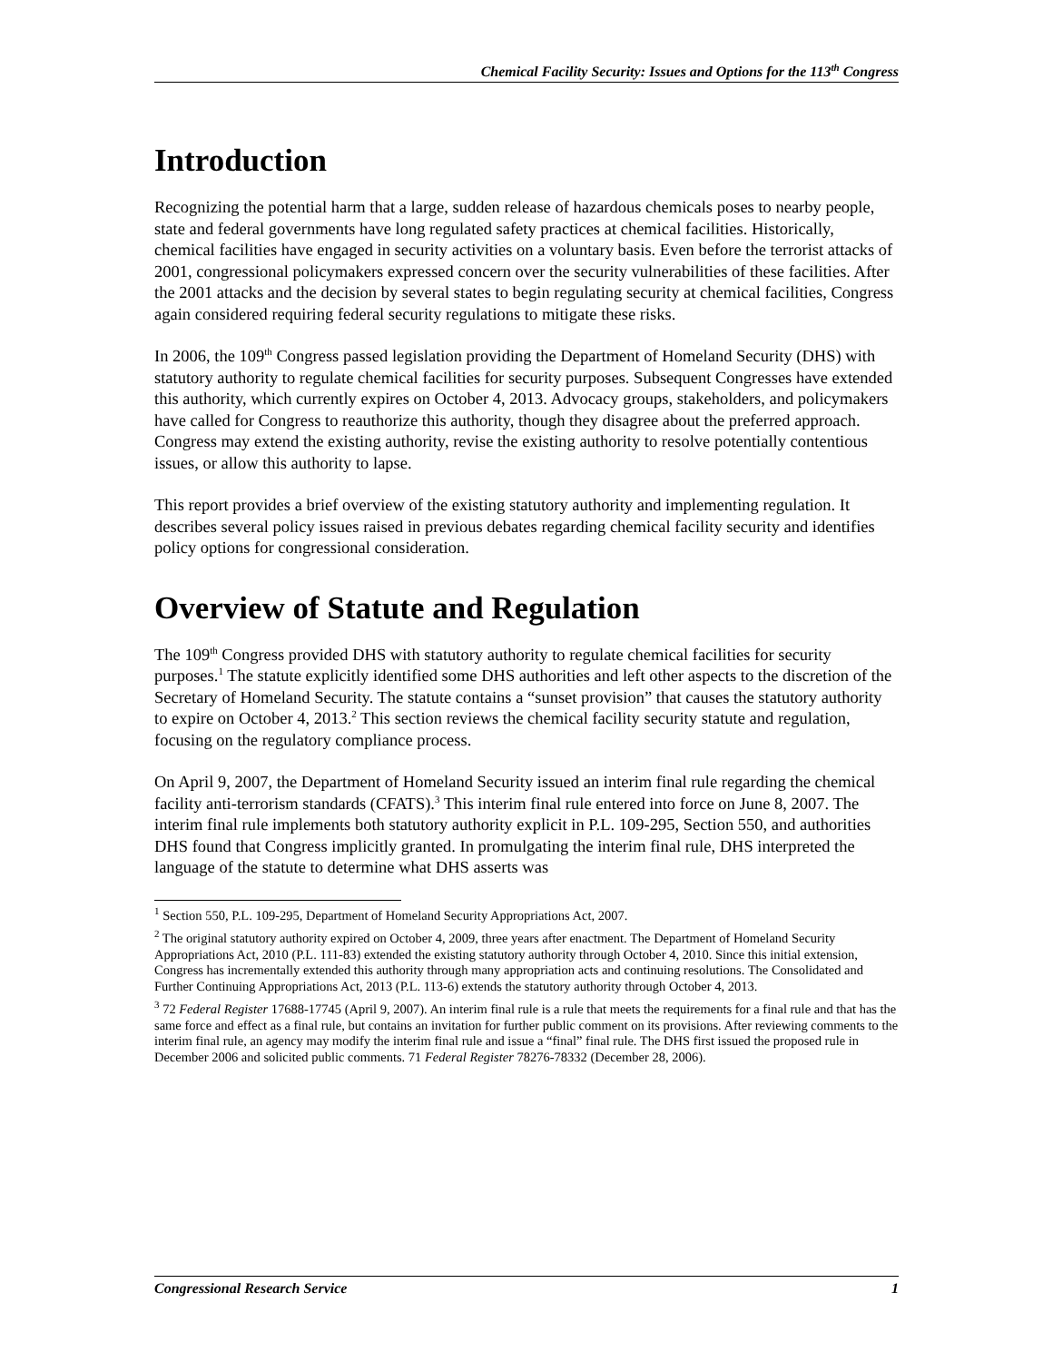Chemical Facility Security: Issues and Options for the 113<sup>th</sup> Congress
Introduction
Recognizing the potential harm that a large, sudden release of hazardous chemicals poses to nearby people, state and federal governments have long regulated safety practices at chemical facilities. Historically, chemical facilities have engaged in security activities on a voluntary basis. Even before the terrorist attacks of 2001, congressional policymakers expressed concern over the security vulnerabilities of these facilities. After the 2001 attacks and the decision by several states to begin regulating security at chemical facilities, Congress again considered requiring federal security regulations to mitigate these risks.
In 2006, the 109<sup>th</sup> Congress passed legislation providing the Department of Homeland Security (DHS) with statutory authority to regulate chemical facilities for security purposes. Subsequent Congresses have extended this authority, which currently expires on October 4, 2013. Advocacy groups, stakeholders, and policymakers have called for Congress to reauthorize this authority, though they disagree about the preferred approach. Congress may extend the existing authority, revise the existing authority to resolve potentially contentious issues, or allow this authority to lapse.
This report provides a brief overview of the existing statutory authority and implementing regulation. It describes several policy issues raised in previous debates regarding chemical facility security and identifies policy options for congressional consideration.
Overview of Statute and Regulation
The 109<sup>th</sup> Congress provided DHS with statutory authority to regulate chemical facilities for security purposes.<sup>1</sup> The statute explicitly identified some DHS authorities and left other aspects to the discretion of the Secretary of Homeland Security. The statute contains a “sunset provision” that causes the statutory authority to expire on October 4, 2013.<sup>2</sup> This section reviews the chemical facility security statute and regulation, focusing on the regulatory compliance process.
On April 9, 2007, the Department of Homeland Security issued an interim final rule regarding the chemical facility anti-terrorism standards (CFATS).<sup>3</sup> This interim final rule entered into force on June 8, 2007. The interim final rule implements both statutory authority explicit in P.L. 109-295, Section 550, and authorities DHS found that Congress implicitly granted. In promulgating the interim final rule, DHS interpreted the language of the statute to determine what DHS asserts was
<sup>1</sup> Section 550, P.L. 109-295, Department of Homeland Security Appropriations Act, 2007.
<sup>2</sup> The original statutory authority expired on October 4, 2009, three years after enactment. The Department of Homeland Security Appropriations Act, 2010 (P.L. 111-83) extended the existing statutory authority through October 4, 2010. Since this initial extension, Congress has incrementally extended this authority through many appropriation acts and continuing resolutions. The Consolidated and Further Continuing Appropriations Act, 2013 (P.L. 113-6) extends the statutory authority through October 4, 2013.
<sup>3</sup> 72 Federal Register 17688-17745 (April 9, 2007). An interim final rule is a rule that meets the requirements for a final rule and that has the same force and effect as a final rule, but contains an invitation for further public comment on its provisions. After reviewing comments to the interim final rule, an agency may modify the interim final rule and issue a “final” final rule. The DHS first issued the proposed rule in December 2006 and solicited public comments. 71 Federal Register 78276-78332 (December 28, 2006).
Congressional Research Service 1